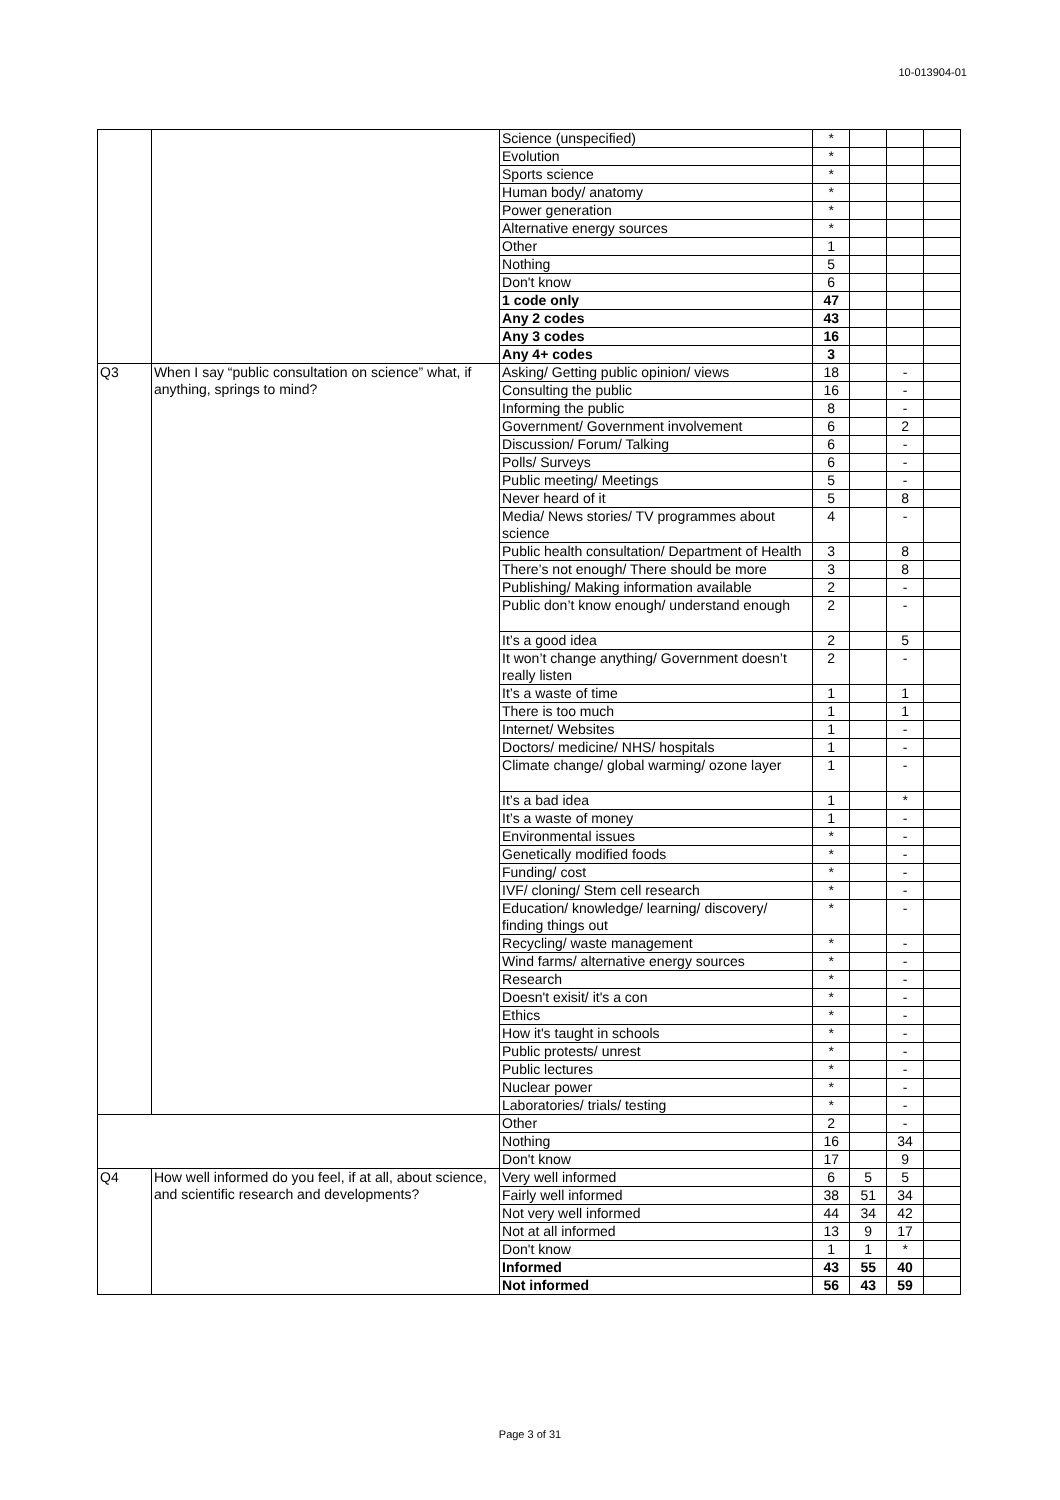10-013904-01
| | | Science (unspecified) | * | | | |
| | | Evolution | * | | | |
| | | Sports science | * | | | |
| | | Human body/ anatomy | * | | | |
| | | Power generation | * | | | |
| | | Alternative energy sources | * | | | |
| | | Other | 1 | | | |
| | | Nothing | 5 | | | |
| | | Don't know | 6 | | | |
| | | 1 code only | 47 | | | |
| | | Any 2 codes | 43 | | | |
| | | Any 3 codes | 16 | | | |
| | | Any 4+ codes | 3 | | | |
| Q3 | When I say “public consultation on science” what, if anything, springs to mind? | Asking/ Getting public opinion/ views | 18 | | - | |
| | | Consulting the public | 16 | | - | |
| | | Informing the public | 8 | | - | |
| | | Government/ Government involvement | 6 | | 2 | |
| | | Discussion/ Forum/ Talking | 6 | | - | |
| | | Polls/ Surveys | 6 | | - | |
| | | Public meeting/ Meetings | 5 | | - | |
| | | Never heard of it | 5 | | 8 | |
| | | Media/ News stories/ TV programmes about science | 4 | | - | |
| | | Public health consultation/ Department of Health | 3 | | 8 | |
| | | There’s not enough/ There should be more | 3 | | 8 | |
| | | Publishing/ Making information available | 2 | | - | |
| | | Public don’t know enough/ understand enough | 2 | | - | |
| | | It’s a good idea | 2 | | 5 | |
| | | It won’t change anything/ Government doesn’t really listen | 2 | | - | |
| | | It’s a waste of time | 1 | | 1 | |
| | | There is too much | 1 | | 1 | |
| | | Internet/ Websites | 1 | | - | |
| | | Doctors/ medicine/ NHS/ hospitals | 1 | | - | |
| | | Climate change/ global warming/ ozone layer | 1 | | - | |
| | | It’s a bad idea | 1 | | * | |
| | | It’s a waste of money | 1 | | - | |
| | | Environmental issues | * | | - | |
| | | Genetically modified foods | * | | - | |
| | | Funding/ cost | * | | - | |
| | | IVF/ cloning/ Stem cell research | * | | - | |
| | | Education/ knowledge/ learning/ discovery/ finding things out | * | | - | |
| | | Recycling/ waste management | * | | - | |
| | | Wind farms/ alternative energy sources | * | | - | |
| | | Research | * | | - | |
| | | Doesn't exisit/ it's a con | * | | - | |
| | | Ethics | * | | - | |
| | | How it's taught in schools | * | | - | |
| | | Public protests/ unrest | * | | - | |
| | | Public lectures | * | | - | |
| | | Nuclear power | * | | - | |
| | | Laboratories/ trials/ testing | * | | - | |
| | | Other | 2 | | - | |
| | | Nothing | 16 | | 34 | |
| | | Don't know | 17 | | 9 | |
| Q4 | How well informed do you feel, if at all, about science, and scientific research and developments? | Very well informed | 6 | 5 | 5 | |
| | | Fairly well informed | 38 | 51 | 34 | |
| | | Not very well informed | 44 | 34 | 42 | |
| | | Not at all informed | 13 | 9 | 17 | |
| | | Don't know | 1 | 1 | * | |
| | | Informed | 43 | 55 | 40 | |
| | | Not informed | 56 | 43 | 59 | |
Page 3 of 31